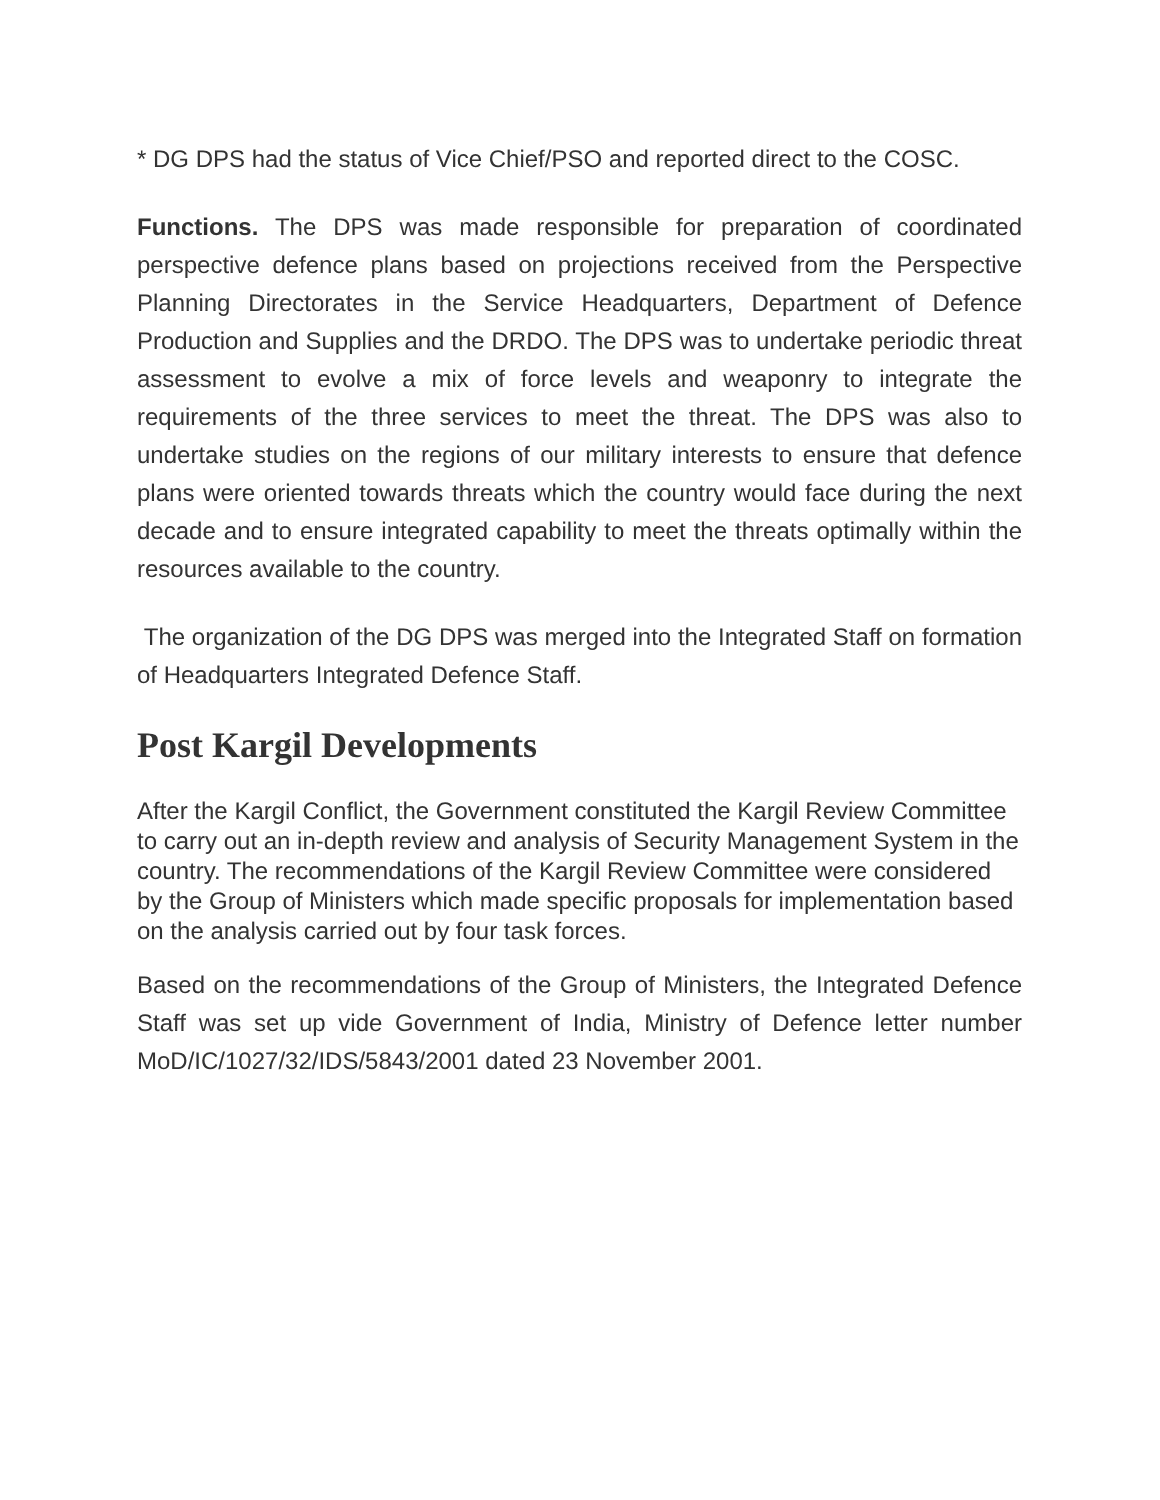* DG DPS had the status of Vice Chief/PSO and reported direct to the COSC.
Functions. The DPS was made responsible for preparation of coordinated perspective defence plans based on projections received from the Perspective Planning Directorates in the Service Headquarters, Department of Defence Production and Supplies and the DRDO. The DPS was to undertake periodic threat assessment to evolve a mix of force levels and weaponry to integrate the requirements of the three services to meet the threat. The DPS was also to undertake studies on the regions of our military interests to ensure that defence plans were oriented towards threats which the country would face during the next decade and to ensure integrated capability to meet the threats optimally within the resources available to the country.
The organization of the DG DPS was merged into the Integrated Staff on formation of Headquarters Integrated Defence Staff.
Post Kargil Developments
After the Kargil Conflict, the Government constituted the Kargil Review Committee to carry out an in-depth review and analysis of Security Management System in the country. The recommendations of the Kargil Review Committee were considered by the Group of Ministers which made specific proposals for implementation based on the analysis carried out by four task forces.
Based on the recommendations of the Group of Ministers, the Integrated Defence Staff was set up vide Government of India, Ministry of Defence letter number MoD/IC/1027/32/IDS/5843/2001 dated 23 November 2001.